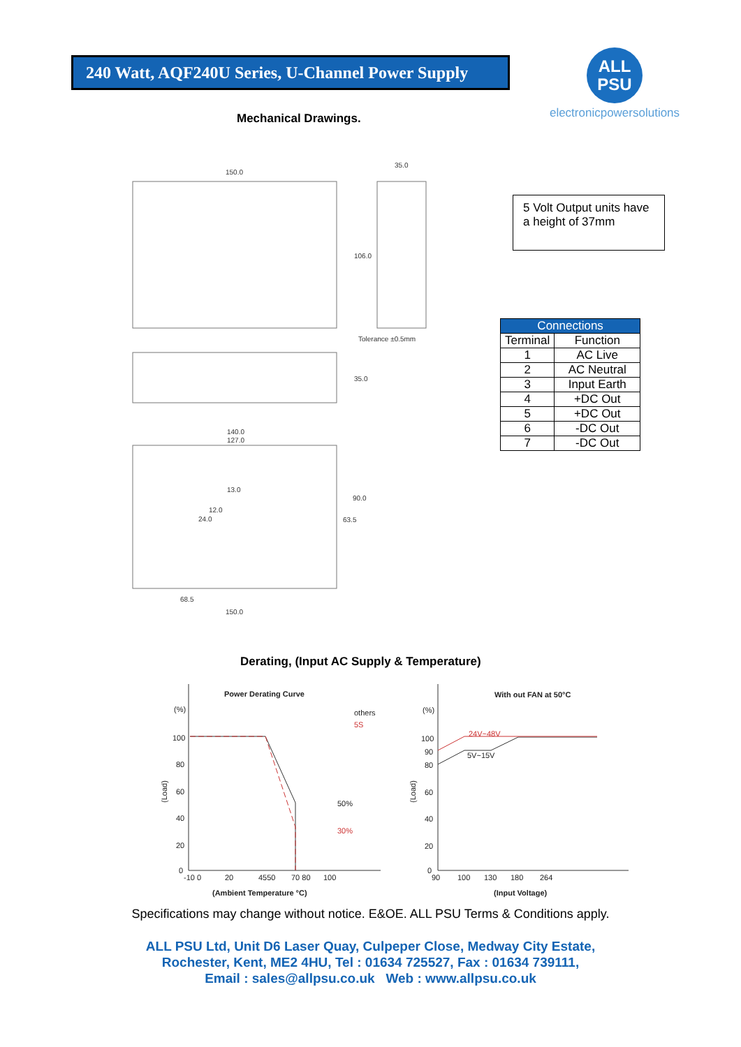240 Watt, AQF240U Series, U-Channel Power Supply
ALL
PSU
electronicpowersolutions
Mechanical Drawings.
150.0
35.0
106.0
Tolerance ±0.5mm
35.0
140.0
127.0
90.0
63.5
13.0
12.0
24.0
68.5
150.0
5 Volt Output units have a height of 37mm
| Connections | |
| --- | --- |
| Terminal | Function |
| 1 | AC Live |
| 2 | AC Neutral |
| 3 | Input Earth |
| 4 | +DC Out |
| 5 | +DC Out |
| 6 | -DC Out |
| 7 | -DC Out |
Derating, (Input AC Supply & Temperature)
Power Derating Curve
With out FAN at 50°C
(%)
100
80
60
40
20
0
-10 0
20
4550
70 80
100
others
5S
50%
30%
(Ambient Temperature °C)
(Load)
(%)
100
90
80
60
40
20
0
90
100
130
180
264
24V~48V
5V~15V
(Input Voltage)
(Load)
Specifications may change without notice. E&OE. ALL PSU Terms & Conditions apply.
ALL PSU Ltd, Unit D6 Laser Quay, Culpeper Close, Medway City Estate,
Rochester, Kent, ME2 4HU, Tel : 01634 725527, Fax : 01634 739111,
Email : sales@allpsu.co.uk Web : www.allpsu.co.uk